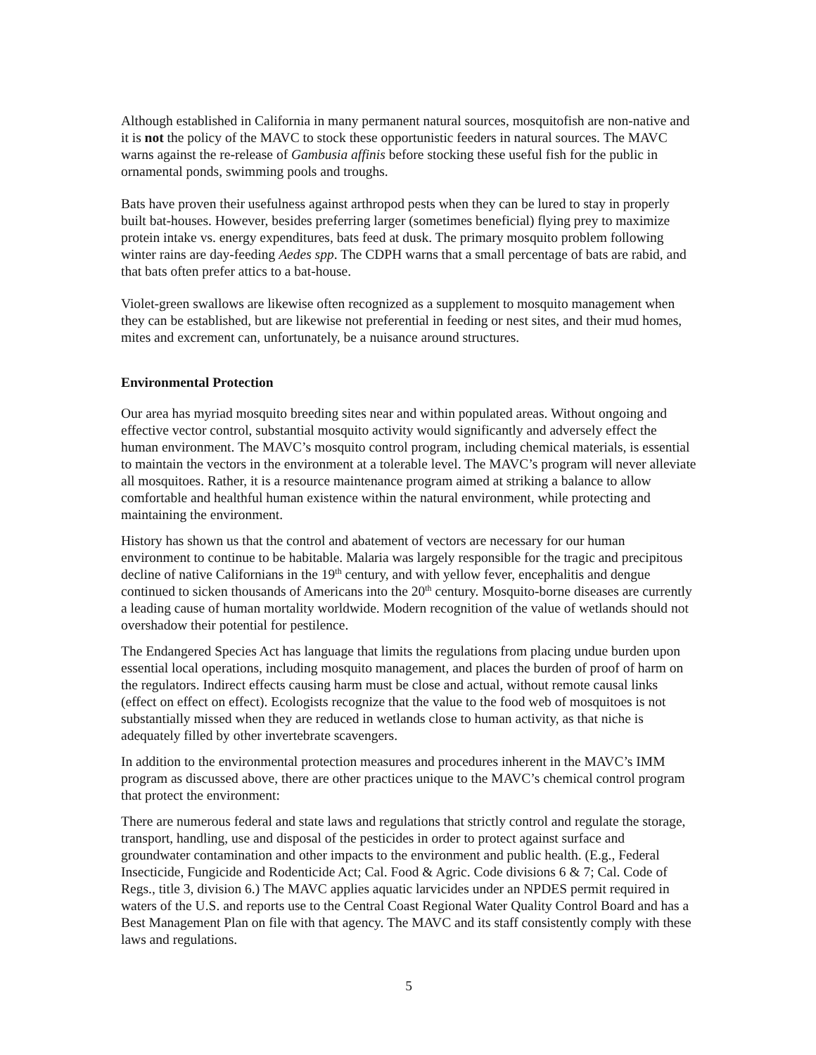Although established in California in many permanent natural sources, mosquitofish are non-native and it is not the policy of the MAVC to stock these opportunistic feeders in natural sources. The MAVC warns against the re-release of Gambusia affinis before stocking these useful fish for the public in ornamental ponds, swimming pools and troughs.
Bats have proven their usefulness against arthropod pests when they can be lured to stay in properly built bat-houses. However, besides preferring larger (sometimes beneficial) flying prey to maximize protein intake vs. energy expenditures, bats feed at dusk. The primary mosquito problem following winter rains are day-feeding Aedes spp. The CDPH warns that a small percentage of bats are rabid, and that bats often prefer attics to a bat-house.
Violet-green swallows are likewise often recognized as a supplement to mosquito management when they can be established, but are likewise not preferential in feeding or nest sites, and their mud homes, mites and excrement can, unfortunately, be a nuisance around structures.
Environmental Protection
Our area has myriad mosquito breeding sites near and within populated areas. Without ongoing and effective vector control, substantial mosquito activity would significantly and adversely effect the human environment. The MAVC’s mosquito control program, including chemical materials, is essential to maintain the vectors in the environment at a tolerable level. The MAVC’s program will never alleviate all mosquitoes. Rather, it is a resource maintenance program aimed at striking a balance to allow comfortable and healthful human existence within the natural environment, while protecting and maintaining the environment.
History has shown us that the control and abatement of vectors are necessary for our human environment to continue to be habitable. Malaria was largely responsible for the tragic and precipitous decline of native Californians in the 19<sup>th</sup> century, and with yellow fever, encephalitis and dengue continued to sicken thousands of Americans into the 20<sup>th</sup> century. Mosquito-borne diseases are currently a leading cause of human mortality worldwide. Modern recognition of the value of wetlands should not overshadow their potential for pestilence.
The Endangered Species Act has language that limits the regulations from placing undue burden upon essential local operations, including mosquito management, and places the burden of proof of harm on the regulators. Indirect effects causing harm must be close and actual, without remote causal links (effect on effect on effect). Ecologists recognize that the value to the food web of mosquitoes is not substantially missed when they are reduced in wetlands close to human activity, as that niche is adequately filled by other invertebrate scavengers.
In addition to the environmental protection measures and procedures inherent in the MAVC’s IMM program as discussed above, there are other practices unique to the MAVC’s chemical control program that protect the environment:
There are numerous federal and state laws and regulations that strictly control and regulate the storage, transport, handling, use and disposal of the pesticides in order to protect against surface and groundwater contamination and other impacts to the environment and public health. (E.g., Federal Insecticide, Fungicide and Rodenticide Act; Cal. Food & Agric. Code divisions 6 & 7; Cal. Code of Regs., title 3, division 6.) The MAVC applies aquatic larvicides under an NPDES permit required in waters of the U.S. and reports use to the Central Coast Regional Water Quality Control Board and has a Best Management Plan on file with that agency. The MAVC and its staff consistently comply with these laws and regulations.
5